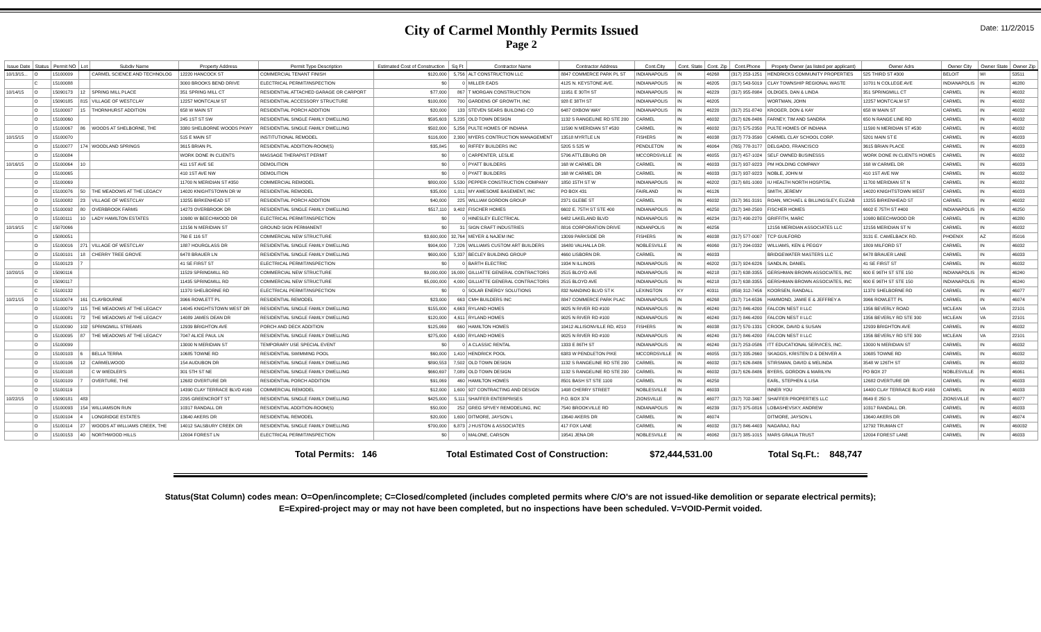City of Carmel Monthly Permits Issued
Page 2
Date: 11/2/2015
| Issue Date | Status | Permit NO | Lot | Subdiv Name | Property Address | Permit Type Description | Estimated Cost of Construction | Sq Ft | Contractor Name | Contractor Address | Cont.City | Cont. State | Cont. Zip | Cont.Phone | Propety Owner (as listed per applicant) | Owner Adrs | Owner City | Owner State | Owner Zip |
| --- | --- | --- | --- | --- | --- | --- | --- | --- | --- | --- | --- | --- | --- | --- | --- | --- | --- | --- | --- |
| 10/13/15... | O | 15100009 | | CARMEL SCIENCE AND TECHNOLOG | 12220 HANCOCK ST | COMMERCIAL TENANT FINISH | $120,000 | 5,756 | ALT CONSTRUCTION LLC | 8847 COMMERCE PARK PL ST | INDIANAPOLIS | IN | 46268 | (317) 253-1251 | HENDRICKS COMMUNITY PROPERTIES | 525 THIRD ST #300 | BELOIT | WI | 53511 |
| | C | 15100088 | | | 3000 BROOKS BEND DRIVE | ELECTRICAL PERMIT/INSPECTION | $0 | 0 | MILLER EADS | 4125 N. KEYSTONE AVE. | INDIANAPOLIS | IN | 46205 | (317) 543-5019 | CLAY TOWNSHIP REGIONAL WASTE | 10701 N COLLEGE AVE | INDIANAPOLIS | IN | 46280 |
| 10/14/15 | O | 15090173 | 12 | SPRING MILL PLACE | 351 SPRING MILL CT | RESIDENTIAL ATTACHED GARAGE OR CARPORT | $77,000 | 867 | T MORGAN CONSTRUCTION | 11951 E 30TH ST | INDIANAPOLIS | IN | 46229 | (317) 955-8984 | OLDIGES, DAN & LINDA | 351 SPRINGMILL CT | CARMEL | IN | 46032 |
| | O | 15090185 | 815 | VILLAGE OF WESTCLAY | 12257 MONTCALM ST | RESIDENTIAL ACCESSORY STRUCTURE | $100,000 | 700 | GARDENS OF GROWTH, INC | 928 E 38TH ST | INDIANAPOLIS | IN | 46205 | | WORTMAN, JOHN | 12257 MONTCALM ST | CARMEL | IN | 46032 |
| | O | 15100007 | 15 | THORNHURST ADDITION | 658 W MAIN ST | RESIDENTIAL PORCH ADDITION | $20,000 | 133 | STEVEN SEARS BUILDING CO | 6487 OXBOW WAY | INDIANAPOLIS | IN | 46220 | (317) 251-8740 | KROGER, DON & KAY | 658 W MAIN ST | CARMEL | IN | 46032 |
| | O | 15100060 | | | 245 1ST ST SW | RESIDENTIAL SINGLE FAMILY DWELLING | $595,603 | 5,235 | OLD TOWN DESIGN | 1132 S RANGELINE RD STE 200 | CARMEL | IN | 46032 | (317) 626-8486 | FARNEY, TIM AND SANDRA | 650 N RANGE LINE RD | CARMEL | IN | 46032 |
| | O | 15100067 | 86 | WOODS AT SHELBORNE, THE | 3380 SHELBORNE WOODS PKWY | RESIDENTIAL SINGLE FAMILY DWELLING | $502,000 | 5,256 | PULTE HOMES OF INDIANA | 11590 N MERIDIAN ST #530 | CARMEL | IN | 46032 | (317) 575-2350 | PULTE HOMES OF INDIANA | 11590 N MERIDIAN ST #530 | CARMEL | IN | 46032 |
| 10/15/15 | O | 15100070 | | | 515 E MAIN ST | INSTITUTIONAL REMODEL | $116,000 | 2,300 | MYERS CONTRUCTION MANAGEMENT | 13518 MYRTLE LN | FISHERS | IN | 46038 | (317) 773-3590 | CARMEL CLAY SCHOOL CORP. | 5201 MAIN ST E | CARMEL | IN | 46033 |
| | O | 15100077 | 174 | WOODLAND SPRINGS | 3615 BRIAN PL | RESIDENTIAL ADDITION-ROOM(S) | $35,845 | 60 | RIFFEY BUILDERS INC | 5205 S 525 W | PENDLETON | IN | 46064 | (765) 778-3177 | DELGADO, FRANCISCO | 3615 BRIAN PLACE | CARMEL | IN | 46033 |
| | O | 15100084 | | | WORK DONE IN CLIENTS | MASSAGE THERAPIST PERMIT | $0 | 0 | CARPENTER, LESLIE | 5796 ATTLEBURG DR | MCCORDSVILLE | IN | 46055 | (317) 457-1024 | SELF OWNED BUSINESSS | WORK DONE IN CLIENTS HOMES | CARMEL | IN | 46032 |
| 10/16/15 | O | 15100064 | 10 | | 411 1ST AVE SE | DEMOLITION | $0 | 0 | PYATT BUILDERS | 168 W CARMEL DR | CARMEL | IN | 46033 | (317) 937-9223 | PM HOLDING COMPANY | 168 W CARMEL DR | CARMEL | IN | 46033 |
| | O | 15100065 | | | 410 1ST AVE NW | DEMOLITION | $0 | 0 | PYATT BUILDERS | 168 W CARMEL DR | CARMEL | IN | 46033 | (317) 937-9223 | NOBLE, JOHN M | 410 1ST AVE NW | CARMEL | IN | 46032 |
| | O | 15100069 | | | 11700 N MERIDIAN ST #350 | COMMERCIAL REMODEL | $800,000 | 5,530 | PEPPER CONSTRUCTION COMPANY | 1850 15TH ST W | INDIANAPOLIS | IN | 46202 | (317) 681-1000 | IU HEALTH NORTH HOSPITAL | 11700 MERIDIAN ST N | CARMEL | IN | 46032 |
| | O | 15100076 | 50 | THE MEADOWS AT THE LEGACY | 14020 KNIGHTSTOWN DR W | RESIDENTIAL REMODEL | $35,000 | 1,011 | MY AWESOME BASEMENT, INC | PO BOX 431 | FAIRLAND | IN | 46126 | | SMITH, JEREMY | 14020 KNIGHTSTOWN WEST | CARMEL | IN | 46033 |
| | O | 15100082 | 23 | VILLAGE OF WESTCLAY | 13255 BIRKENHEAD ST | RESIDENTIAL PORCH ADDITION | $40,000 | 225 | WILLIAM GORDON GROUP | 2371 GLEBE ST | CARMEL | IN | 46032 | (317) 361-3191 | ROAN, MICHAEL & BILLINGSLEY, ELIZAB | 13255 BIRKENHEAD ST | CARMEL | IN | 46032 |
| | O | 15100092 | 80 | OVERBROOK FARMS | 14273 OVERBROOK DR | RESIDENTIAL SINGLE FAMILY DWELLING | $517,110 | 9,402 | FISCHER HOMES | 6602 E. 75TH ST STE 400 | INDIANAPOLIS | IN | 46250 | (317) 348-2500 | FISCHER HOMES | 6602 E 75TH ST #400 | INDIANAPOLIS | IN | 46250 |
| | O | 15100111 | 10 | LADY HAMILTON ESTATES | 10980 W BEECHWOOD DR | ELECTRICAL PERMIT/INSPECTION | $0 | 0 | HINESLEY ELECTRICAL | 6482 LAKELAND BLVD | INDIANAPOLIS | IN | 46234 | (317) 490-2270 | GRIFFITH, MARC | 10980 BEECHWOOD DR | CARMEL | IN | 46280 |
| 10/19/15 | C | 15070066 | | | 12156 N MERIDIAN ST | GROUND SIGN PERMANENT | $0 | 31 | SIGN CRAFT INDUSTRIES | 8816 CORPORATION DRIVE | INDIANPOLIS | IN | 46256 | | 12156 MERIDIAN ASSOCIATES LLC | 12156 MERIDIAN ST N | CARMEL | IN | 46032 |
| | O | 15080051 | | | 760 E 116 ST | COMMERCIAL NEW STRUCTURE | $3,600,000 | 32,764 | MEYER & NAJEM INC | 13099 PARKSIDE DR | FISHERS | IN | 46038 | (317) 577-0007 | TCP GUILFORD | 3131 E. CAMELBACK RD. | PHOENIX | AZ | 85016 |
| | O | 15100016 | 271 | VILLAGE OF WESTCLAY | 1887 HOURGLASS DR | RESIDENTIAL SINGLE FAMILY DWELLING | $904,000 | 7,226 | WILLIAMS CUSTOM ART BUILDERS | 16480 VALHALLA DR. | NOBLESVILLE | IN | 46060 | (317) 294-0332 | WILLIAMS, KEN & PEGGY | 1809 MILFORD ST | CARMEL | IN | 46032 |
| | O | 15100101 | 18 | CHERRY TREE GROVE | 6478 BRAUER LN | RESIDENTIAL SINGLE FAMILY DWELLING | $600,000 | 5,337 | BECLEY BUILDING GROUP | 4660 LISBORN DR. | CARMEL | IN | 46033 | | BRIDGEWATER MASTERS LLC | 6478 BRAUER LANE | CARMEL | IN | 46033 |
| | O | 15100123 | 7 | | 41 SE FIRST ST | ELECTRICAL PERMIT/INSPECTION | $0 | 0 | BARTH ELECTRIC | 1934 N ILLINOIS | INDIANAPOLIS | IN | 46202 | (317) 924-6226 | SANDLIN, DANIEL | 41 SE FIRST ST | CARMEL | IN | 46032 |
| 10/20/15 | O | 15090116 | | | 11529 SPRINGMILL RD | COMMERCIAL NEW STRUCTURE | $9,000,000 | 16,000 | GILLIATTE GENERAL CONTRACTORS | 2515 BLOYD AVE | INDIANAPOLIS | IN | 46218 | (317) 638-3355 | GERSHMAN BROWN ASSOCIATES, INC | 600 E 96TH ST STE 150 | INDIANAPOLIS | IN | 46240 |
| | O | 15090117 | | | 11435 SPRINGMILL RD | COMMERCIAL NEW STRUCTURE | $5,000,000 | 4,000 | GILLIATTE GENERAL CONTRACTORS | 2515 BLOYD AVE | INDIANAPOLIS | IN | 46218 | (317) 638-3355 | GERSHMAN BROWN ASSOCIATES, INC | 600 E 96TH ST STE 150 | INDIANAPOLIS | IN | 46240 |
| | C | 15100132 | | | 11370 SHELBORNE RD | ELECTRICAL PERMIT/INSPECTION | $0 | 0 | SOLAR ENERGY SOLUTIONS | 832 NANDINO BLVD ST K | LEXINGTON | KY | 40311 | (859) 312-7456 | KOORSEN, RANDALL | 11370 SHELBORNE RD | CARMEL | IN | 46077 |
| 10/21/15 | O | 15100074 | 161 | CLAYBOURNE | 3966 ROWLETT PL | RESIDENTIAL REMODEL | $23,000 | 663 | CMH BUILDERS INC | 8847 COMMERCE PARK PLAC | INDIANAPOLIS | IN | 46268 | (317) 714-6536 | HAMMOND, JAMIE E & JEFFREY A | 3966 ROWLETT PL | CARMEL | IN | 46074 |
| | O | 15100079 | 115 | THE MEADOWS AT THE LEGACY | 14045 KNIGHTSTOWN WEST DR | RESIDENTIAL SINGLE FAMILY DWELLING | $155,000 | 4,663 | RYLAND HOMES | 9025 N RIVER RD #100 | INDIANAPOLIS | IN | 46240 | (317) 846-4200 | FALCON NEST II LLC | 1356 BEVERLY ROAD | MCLEAN | VA | 22101 |
| | O | 15100081 | 72 | THE MEADOWS AT THE LEGACY | 14089 JAMES DEAN DR | RESIDENTIAL SINGLE FAMILY DWELLING | $120,000 | 4,611 | RYLAND HOMES | 9025 N RIVER RD #100 | INDIANAPOLIS | IN | 46240 | (317) 846-4200 | FALCON NEST II LLC | 1356 BEVERLY RD STE 300 | MCLEAN | VA | 22101 |
| | O | 15100090 | 102 | SPRINGMILL STREAMS | 12939 BRIGHTON AVE | PORCH AND DECK ADDITION | $125,069 | 660 | HAMILTON HOMES | 10412 ALLISONVILLE RD, #210 | FISHERS | IN | 46038 | (317) 570-1331 | CROOK, DAVID & SUSAN | 12939 BRIGHTON AVE | CARMEL | IN | 46032 |
| | O | 15100095 | 87 | THE MEADOWS AT THE LEGACY | 7047 ALICE PAUL LN | RESIDENTIAL SINGLE FAMILY DWELLING | $275,000 | 4,630 | RYLAND HOMES | 9025 N RIVER RD #100 | INDIANAPOLIS | IN | 46240 | (317) 846-4200 | FALCON NEST II LLC | 1356 BEVERLY RD STE 300 | MCLEAN | VA | 22101 |
| | O | 15100099 | | | 13000 N MERIDIAN ST | TEMPORARY USE SPECIAL EVENT | $0 | 0 | A CLASSIC RENTAL | 1333 E 86TH ST | INDIANAPOLIS | IN | 46240 | (317) 253-0586 | ITT EDUCATIONAL SERVICES, INC. | 13000 N MERIDIAN ST | CARMEL | IN | 46032 |
| | O | 15100103 | 6 | BELLA TERRA | 10685 TOWNE RD | RESIDENTIAL SWIMMING POOL | $60,000 | 1,410 | HENDRICK POOL | 6383 W PENDLETON PIKE | MCCORDSVILLE | IN | 46055 | (317) 335-2660 | SKAGGS, KRISTEN D & DENVER A | 10685 TOWNE RD | CARMEL | IN | 46032 |
| | O | 15100106 | 12 | CARMELWOOD | 154 AUDUBON DR | RESIDENTIAL SINGLE FAMILY DWELLING | $890,553 | 7,502 | OLD TOWN DESIGN | 1132 S RANGELINE RD STE 200 | CARMEL | IN | 46032 | (317) 626-8486 | STIRSMAN, DAVID & MELINDA | 3548 W 126TH ST | CARMEL | IN | 46032 |
| | O | 15100108 | | C W WIEDLER'S | 301 5TH ST NE | RESIDENTIAL SINGLE FAMILY DWELLING | $660,697 | 7,089 | OLD TOWN DESIGN | 1132 S RANGELINE RD STE 200 | CARMEL | IN | 46032 | (317) 626-8486 | BYERS, GORDON & MARILYN | PO BOX 27 | NOBLESVILLE | IN | 46061 |
| | O | 15100109 | 7 | OVERTURE, THE | 12682 OVERTURE DR | RESIDENTIAL PORCH ADDITION | $91,069 | 460 | HAMILTON HOMES | 8501 BASH ST STE 1100 | CARMEL | IN | 46250 | | EARL, STEPHEN & LISA | 12682 OVERTURE DR | CARMEL | IN | 46033 |
| | O | 15100119 | | | 14390 CLAY TERRACE BLVD #160 | COMMERCIAL REMODEL | $12,000 | 1,600 | 927 CONTRACTING AND DESIGN | 1498 CHERRY STREET | NOBLESVILLE | IN | 46033 | | INNER YOU | 14400 CLAY TERRACE BLVD #160 | CARMEL | IN | 46033 |
| 10/22/15 | O | 15090181 | 483 | | 2295 GREENCROFT ST | RESIDENTIAL SINGLE FAMILY DWELLING | $425,000 | 5,111 | SHAFFER ENTERPRISES | P.O. BOX 374 | ZIONSVILLE | IN | 46077 | (317) 702-3467 | SHAFFER PROPERTIES LLC | 8649 E 250 S | ZIONSVILLE | IN | 46077 |
| | O | 15100093 | 154 | WILLIAMSON RUN | 10317 RANDALL DR | RESIDENTIAL ADDITION-ROOM(S) | $50,000 | 252 | GREG SPIVEY REMODELING, INC | 7540 BROOKVILLE RD | INDIANAPOLIS | IN | 46239 | (317) 375-0816 | LOBASHEVSKY, ANDREW | 10317 RANDALL DR. | CARMEL | IN | 46033 |
| | O | 15100104 | 4 | LONGRIDGE ESTATES | 13640 AKERS DR | RESIDENTIAL REMODEL | $20,000 | 1,600 | DITMORE, JAYSON L | 13640 AKERS DR | CARMEL | IN | 46074 | | DITMORE, JAYSON L | 13640 AKERS DR | CARMEL | IN | 46074 |
| | O | 15100114 | 27 | WOODS AT WILLIAMS CREEK, THE | 14012 SALSBURY CREEK DR | RESIDENTIAL SINGLE FAMILY DWELLING | $700,000 | 6,873 | J HUSTON & ASSOCIATES | 417 FOX LANE | CARMEL | IN | 46032 | (317) 846-4403 | NAGARAJ, RAJ | 12792 TRUMAN CT | CARMEL | IN | 460032 |
| | O | 15100153 | 40 | NORTHWOOD HILLS | 12004 FOREST LN | ELECTRICAL PERMIT/INSPECTION | $0 | 0 | MALONE, CARSON | 19541 JENA DR | NOBLESVILLE | IN | 46062 | (317) 385-1015 | MARS GRALIA TRUST | 12004 FOREST LANE | CARMEL | IN | 46033 |
Total Permits: 146 Total Estimated Cost of Construction: $72,444,531.00 Total Sq.Ft.: 848,747
Status(Stat Column) codes mean: O=Open/incomplete; C=Closed/completed (includes completed permits where C/O's are not issued-like demolition or separate electrical permits);
E=Expired-project may or may not have been completed, but no inspections have been scheduled. V=VOID-Permit voided.